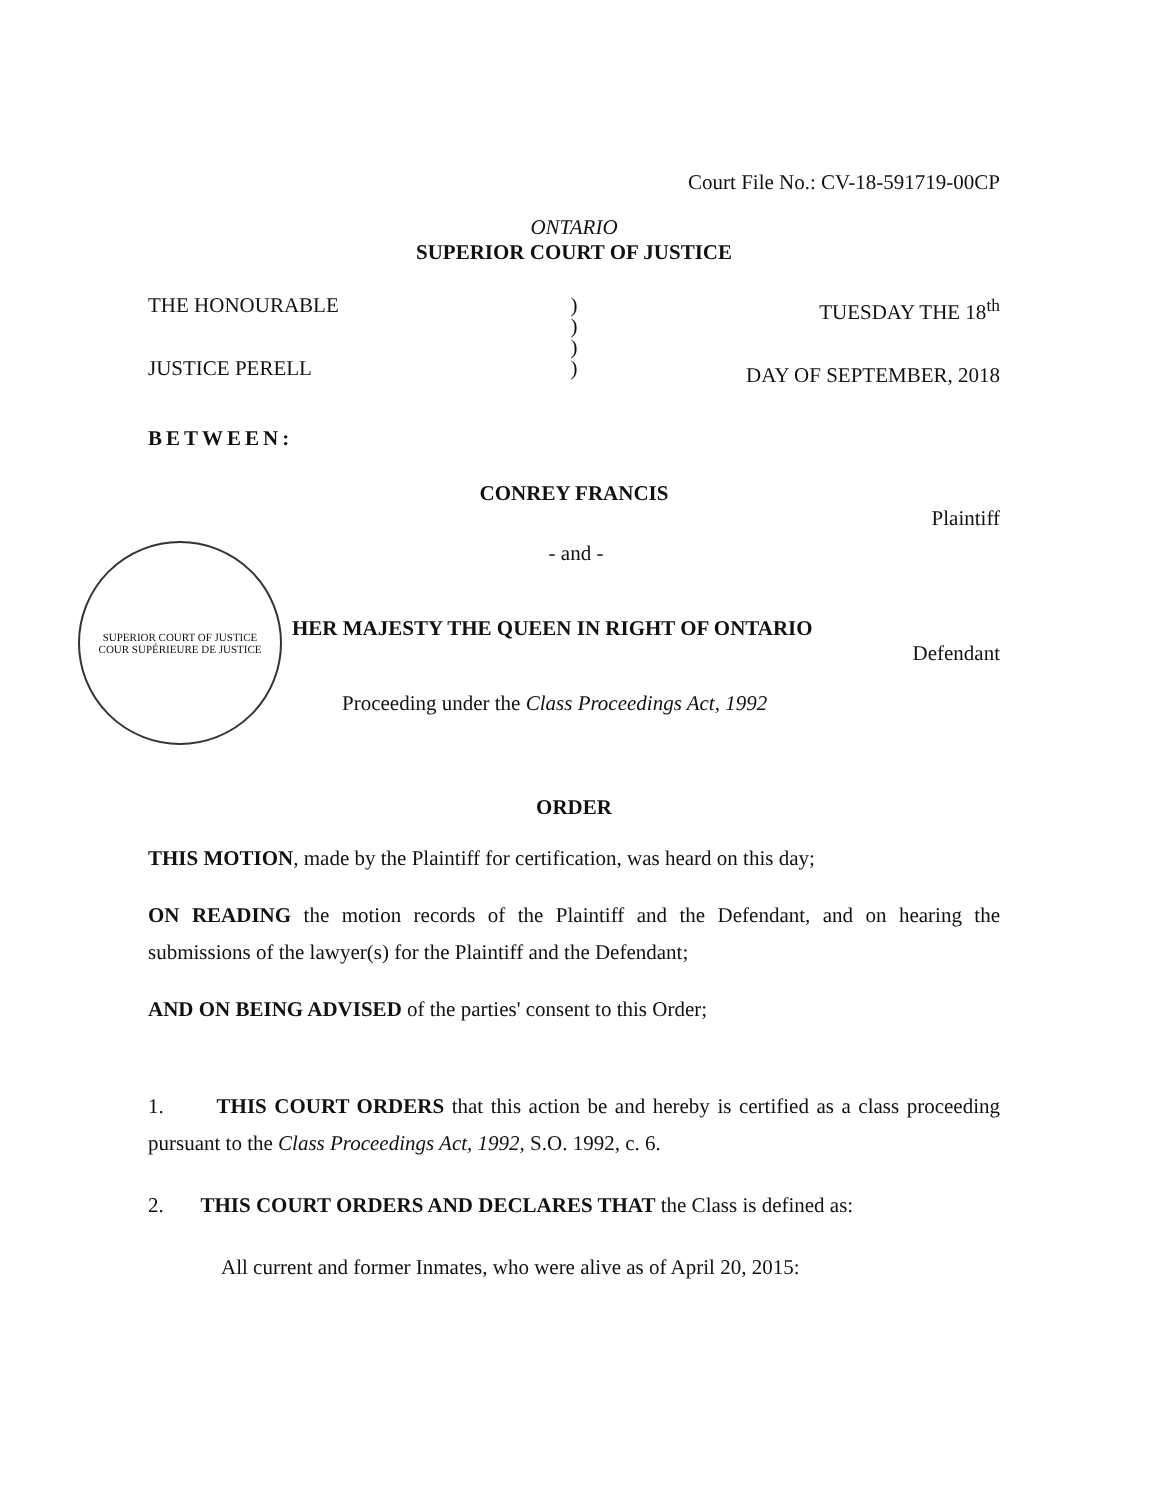Court File No.: CV-18-591719-00CP
ONTARIO
SUPERIOR COURT OF JUSTICE
THE HONOURABLE
JUSTICE PERELL
)
)
)
)
TUESDAY THE 18<sup>th</sup>
DAY OF SEPTEMBER, 2018
BETWEEN:
CONREY FRANCIS
Plaintiff
SUPERIOR COURT OF JUSTICE
COUR SUPÉRIEURE DE JUSTICE
- and -
HER MAJESTY THE QUEEN IN RIGHT OF ONTARIO
Defendant
Proceeding under the Class Proceedings Act, 1992
ORDER
THIS MOTION, made by the Plaintiff for certification, was heard on this day;
ON READING the motion records of the Plaintiff and the Defendant, and on hearing the submissions of the lawyer(s) for the Plaintiff and the Defendant;
AND ON BEING ADVISED of the parties' consent to this Order;
1. THIS COURT ORDERS that this action be and hereby is certified as a class proceeding pursuant to the Class Proceedings Act, 1992, S.O. 1992, c. 6.
2. THIS COURT ORDERS AND DECLARES THAT the Class is defined as:
All current and former Inmates, who were alive as of April 20, 2015: